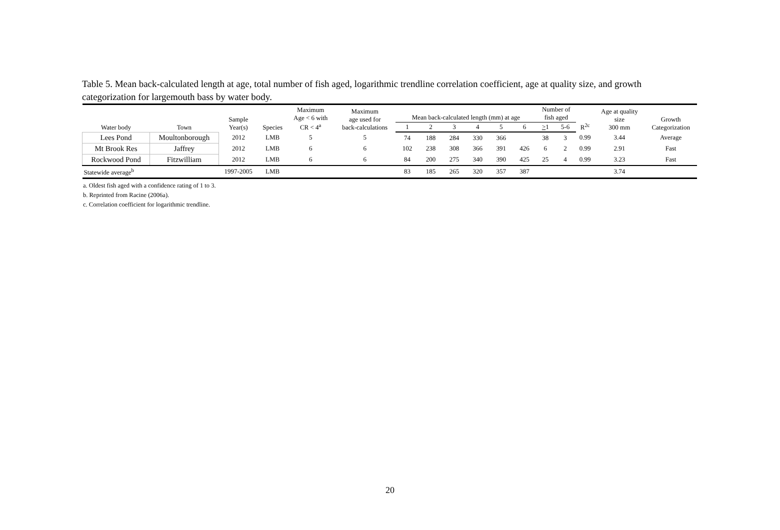Table 5. Mean back-calculated length at age, total number of fish aged, logarithmic trendline correlation coefficient, age at quality size, and growth categorization for largemouth bass by water body.
| Water body | Town | Sample Year(s) | Species | Maximum Age < 6 with CR < 4<sup>a</sup> | Maximum age used for back-calculations | Mean back-calculated length (mm) at age | | | | | | Number of fish aged | | R<sup>2c</sup> | Age at quality size 300 mm | Growth Categorization |
| --- | --- | --- | --- | --- | --- | --- | --- | --- | --- | --- | --- | --- | --- | --- | --- | --- |
| | | | | | | 1 | 2 | 3 | 4 | 5 | 6 | > 1 | 5-6 | | | |
| Lees Pond | Moultonborough | 2012 | LMB | 5 | 5 | 74 | 188 | 284 | 330 | 366 | | 38 | 3 | 0.99 | 3.44 | Average |
| Mt Brook Res | Jaffrey | 2012 | LMB | 6 | 6 | 102 | 238 | 308 | 366 | 391 | 426 | 6 | 2 | 0.99 | 2.91 | Fast |
| Rockwood Pond | Fitzwilliam | 2012 | LMB | 6 | 6 | 84 | 200 | 275 | 340 | 390 | 425 | 25 | 4 | 0.99 | 3.23 | Fast |
| Statewide average<sup>b</sup> | | 1997-2005 | LMB | | | 83 | 185 | 265 | 320 | 357 | 387 | | | | 3.74 | |
a. Oldest fish aged with a confidence rating of 1 to 3.
b. Reprinted from Racine (2006a).
c. Correlation coefficient for logarithmic trendline.
20